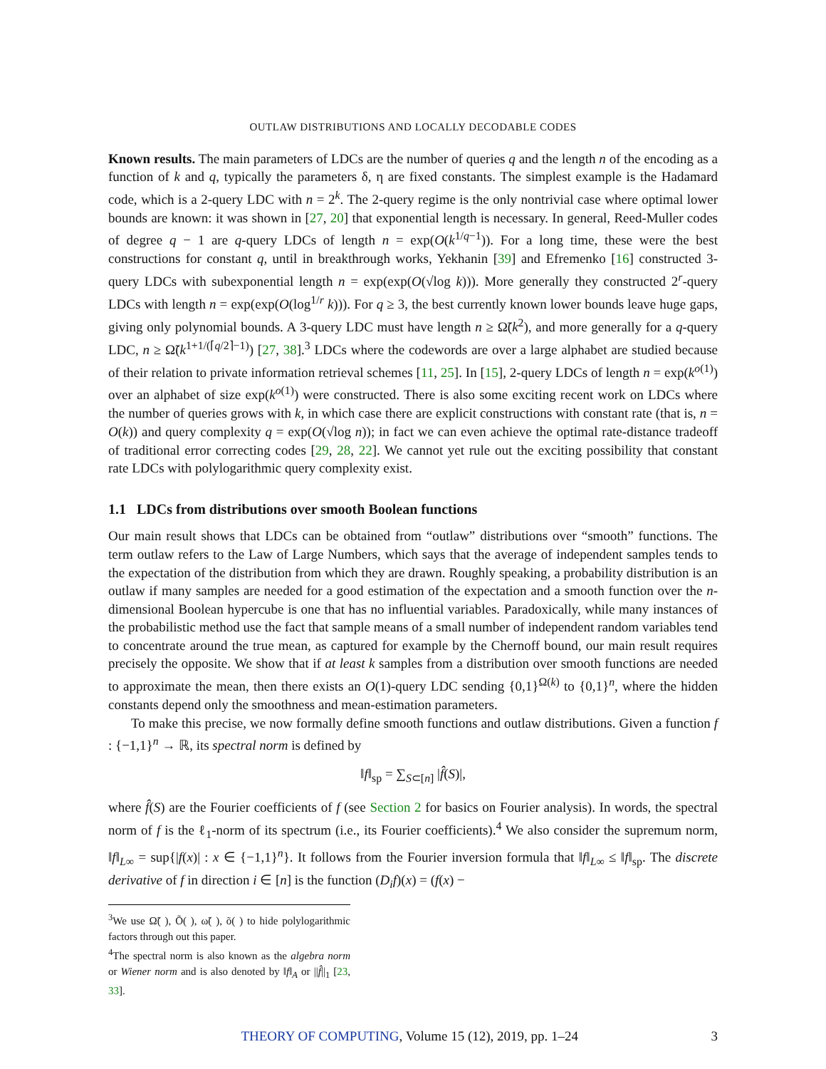OUTLAW DISTRIBUTIONS AND LOCALLY DECODABLE CODES
Known results. The main parameters of LDCs are the number of queries q and the length n of the encoding as a function of k and q, typically the parameters δ, η are fixed constants. The simplest example is the Hadamard code, which is a 2-query LDC with n = 2<sup>k</sup>. The 2-query regime is the only nontrivial case where optimal lower bounds are known: it was shown in [27, 20] that exponential length is necessary. In general, Reed-Muller codes of degree q − 1 are q-query LDCs of length n = exp(O(k<sup>1/q−1</sup>)). For a long time, these were the best constructions for constant q, until in breakthrough works, Yekhanin [39] and Efremenko [16] constructed 3-query LDCs with subexponential length n = exp(exp(O(√log k))). More generally they constructed 2<sup>r</sup>-query LDCs with length n = exp(exp(O(log<sup>1/r</sup> k))). For q ≥ 3, the best currently known lower bounds leave huge gaps, giving only polynomial bounds. A 3-query LDC must have length n ≥ Ω̃(k<sup>2</sup>), and more generally for a q-query LDC, n ≥ Ω̃(k<sup>1+1/(⌈q/2⌉−1)</sup>) [27, 38].<sup>3</sup> LDCs where the codewords are over a large alphabet are studied because of their relation to private information retrieval schemes [11, 25]. In [15], 2-query LDCs of length n = exp(k<sup>o(1)</sup>) over an alphabet of size exp(k<sup>o(1)</sup>) were constructed. There is also some exciting recent work on LDCs where the number of queries grows with k, in which case there are explicit constructions with constant rate (that is, n = O(k)) and query complexity q = exp(O(√log n)); in fact we can even achieve the optimal rate-distance tradeoff of traditional error correcting codes [29, 28, 22]. We cannot yet rule out the exciting possibility that constant rate LDCs with polylogarithmic query complexity exist.
1.1 LDCs from distributions over smooth Boolean functions
Our main result shows that LDCs can be obtained from “outlaw” distributions over “smooth” functions. The term outlaw refers to the Law of Large Numbers, which says that the average of independent samples tends to the expectation of the distribution from which they are drawn. Roughly speaking, a probability distribution is an outlaw if many samples are needed for a good estimation of the expectation and a smooth function over the n-dimensional Boolean hypercube is one that has no influential variables. Paradoxically, while many instances of the probabilistic method use the fact that sample means of a small number of independent random variables tend to concentrate around the true mean, as captured for example by the Chernoff bound, our main result requires precisely the opposite. We show that if at least k samples from a distribution over smooth functions are needed to approximate the mean, then there exists an O(1)-query LDC sending {0,1}<sup>Ω(k)</sup> to {0,1}<sup>n</sup>, where the hidden constants depend only the smoothness and mean-estimation parameters.
To make this precise, we now formally define smooth functions and outlaw distributions. Given a function f : {−1,1}<sup>n</sup> → ℝ, its spectral norm is defined by
‖f‖<sub>sp</sub> = ∑<sub>S⊂[n]</sub> |f̂(S)|,
where f̂(S) are the Fourier coefficients of f (see Section 2 for basics on Fourier analysis). In words, the spectral norm of f is the ℓ<sub>1</sub>-norm of its spectrum (i.e., its Fourier coefficients).<sup>4</sup> We also consider the supremum norm, ‖f‖<sub>L∞</sub> = sup{|f(x)| : x ∈ {−1,1}<sup>n</sup>}. It follows from the Fourier inversion formula that ‖f‖<sub>L∞</sub> ≤ ‖f‖<sub>sp</sub>. The discrete derivative of f in direction i ∈ [n] is the function (D<sub>i</sub>f)(x) = (f(x) −
<sup>3</sup> We use Ω̃( ), Õ( ), ω̃( ), õ( ) to hide polylogarithmic factors through out this paper.
<sup>4</sup> The spectral norm is also known as the algebra norm or Wiener norm and is also denoted by ‖f‖<sub>A</sub> or ||f̂||<sub>1</sub> [23, 33].
THEORY OF COMPUTING, Volume 15 (12), 2019, pp. 1–24 3